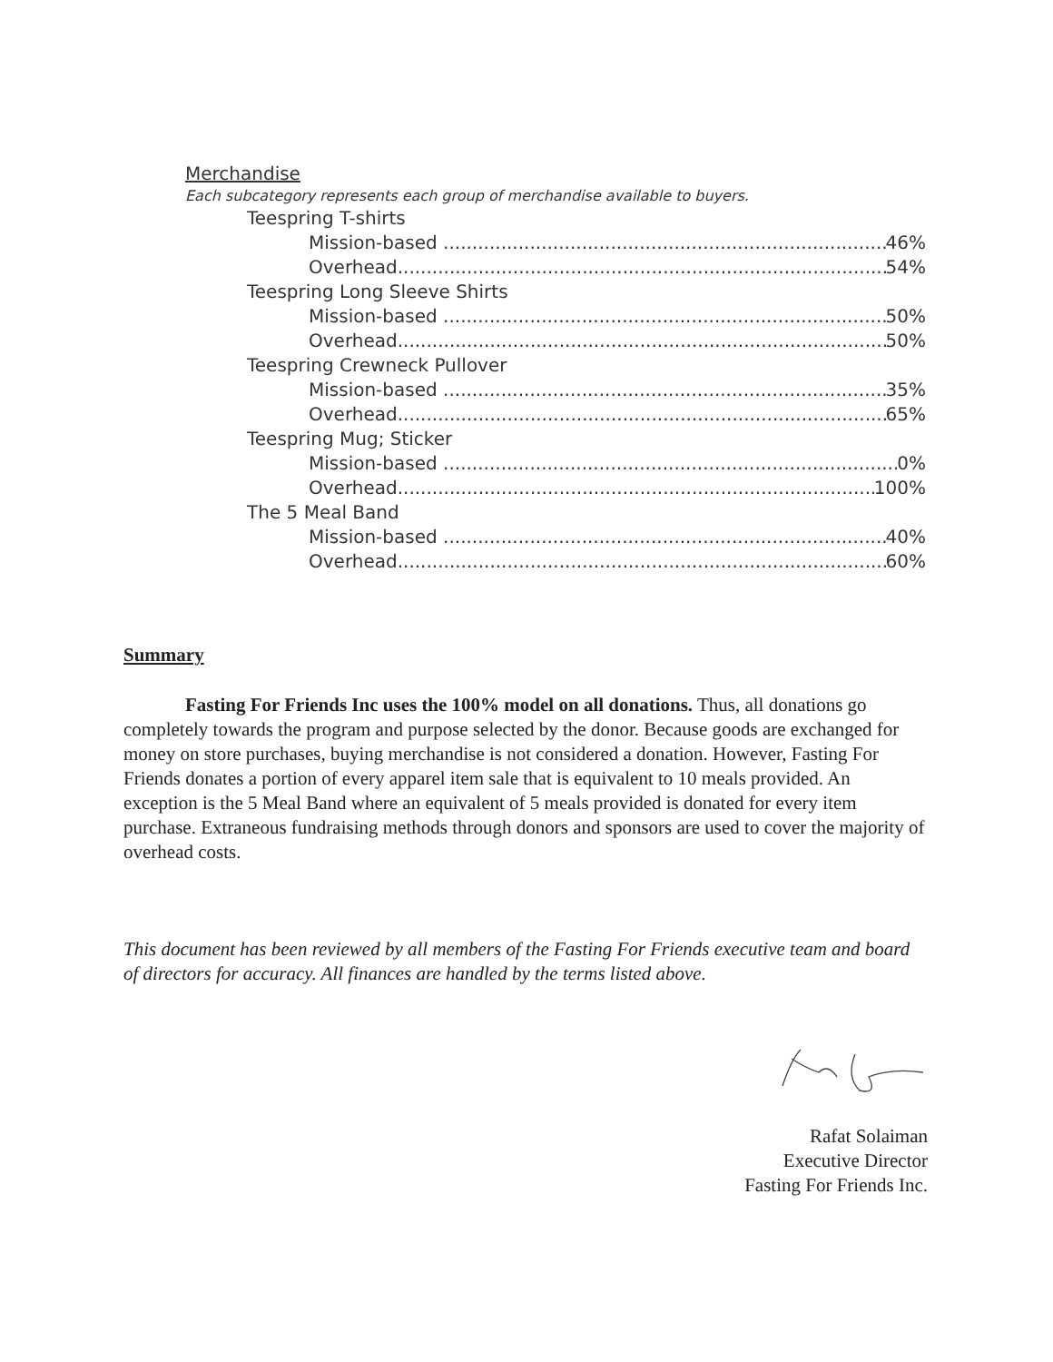Merchandise
Each subcategory represents each group of merchandise available to buyers.
Teespring T-shirts
Mission-based 46%
Overhead 54%
Teespring Long Sleeve Shirts
Mission-based 50%
Overhead 50%
Teespring Crewneck Pullover
Mission-based 35%
Overhead 65%
Teespring Mug; Sticker
Mission-based 0%
Overhead 100%
The 5 Meal Band
Mission-based 40%
Overhead 60%
Summary
Fasting For Friends Inc uses the 100% model on all donations. Thus, all donations go completely towards the program and purpose selected by the donor. Because goods are exchanged for money on store purchases, buying merchandise is not considered a donation. However, Fasting For Friends donates a portion of every apparel item sale that is equivalent to 10 meals provided. An exception is the 5 Meal Band where an equivalent of 5 meals provided is donated for every item purchase. Extraneous fundraising methods through donors and sponsors are used to cover the majority of overhead costs.
This document has been reviewed by all members of the Fasting For Friends executive team and board of directors for accuracy. All finances are handled by the terms listed above.
Rafat Solaiman
Executive Director
Fasting For Friends Inc.